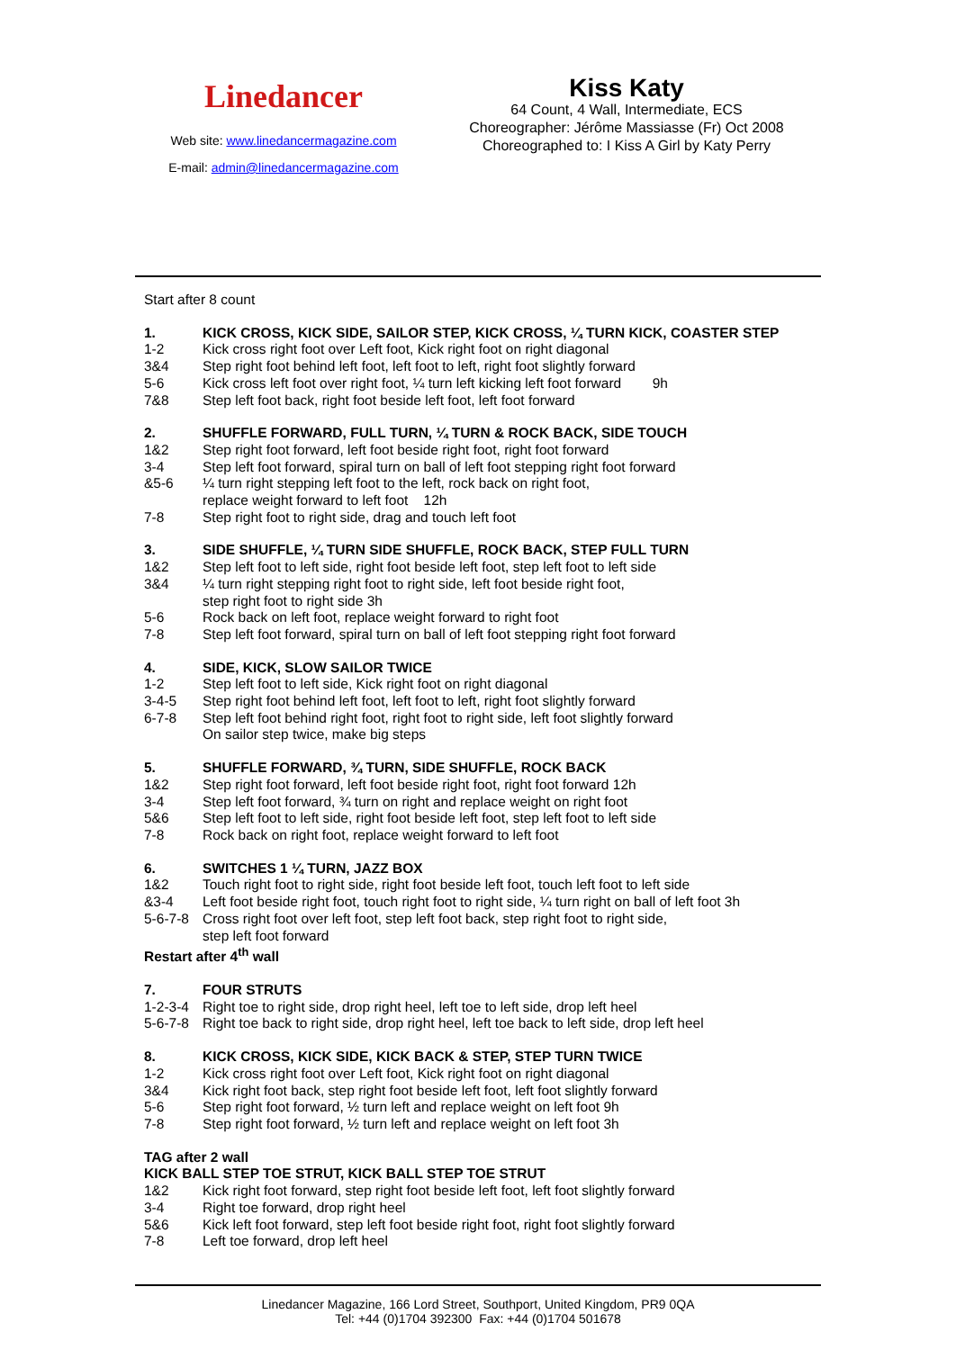Linedancer
Web site: www.linedancermagazine.com
E-mail: admin@linedancermagazine.com
Kiss Katy
64 Count, 4 Wall, Intermediate, ECS
Choreographer: Jérôme Massiasse (Fr) Oct 2008
Choreographed to: I Kiss A Girl by Katy Perry
Start after 8 count
1. KICK CROSS, KICK SIDE, SAILOR STEP, KICK CROSS, ¼ TURN KICK, COASTER STEP
1-2 Kick cross right foot over Left foot, Kick right foot on right diagonal
3&4 Step right foot behind left foot, left foot to left, right foot slightly forward
5-6 Kick cross left foot over right foot, ¼ turn left kicking left foot forward 9h
7&8 Step left foot back, right foot beside left foot, left foot forward
2. SHUFFLE FORWARD, FULL TURN, ¼ TURN & ROCK BACK, SIDE TOUCH
1&2 Step right foot forward, left foot beside right foot, right foot forward
3-4 Step left foot forward, spiral turn on ball of left foot stepping right foot forward
&5-6 ¼ turn right stepping left foot to the left, rock back on right foot,
replace weight forward to left foot 12h
7-8 Step right foot to right side, drag and touch left foot
3. SIDE SHUFFLE, ¼ TURN SIDE SHUFFLE, ROCK BACK, STEP FULL TURN
1&2 Step left foot to left side, right foot beside left foot, step left foot to left side
3&4 ¼ turn right stepping right foot to right side, left foot beside right foot,
step right foot to right side 3h
5-6 Rock back on left foot, replace weight forward to right foot
7-8 Step left foot forward, spiral turn on ball of left foot stepping right foot forward
4. SIDE, KICK, SLOW SAILOR TWICE
1-2 Step left foot to left side, Kick right foot on right diagonal
3-4-5 Step right foot behind left foot, left foot to left, right foot slightly forward
6-7-8 Step left foot behind right foot, right foot to right side, left foot slightly forward
On sailor step twice, make big steps
5. SHUFFLE FORWARD, ¾ TURN, SIDE SHUFFLE, ROCK BACK
1&2 Step right foot forward, left foot beside right foot, right foot forward 12h
3-4 Step left foot forward, ¾ turn on right and replace weight on right foot
5&6 Step left foot to left side, right foot beside left foot, step left foot to left side
7-8 Rock back on right foot, replace weight forward to left foot
6. SWITCHES 1 ¼ TURN, JAZZ BOX
1&2 Touch right foot to right side, right foot beside left foot, touch left foot to left side
&3-4 Left foot beside right foot, touch right foot to right side, ¼ turn right on ball of left foot 3h
5-6-7-8 Cross right foot over left foot, step left foot back, step right foot to right side,
step left foot forward
Restart after 4<sup>th</sup> wall
7. FOUR STRUTS
1-2-3-4 Right toe to right side, drop right heel, left toe to left side, drop left heel
5-6-7-8 Right toe back to right side, drop right heel, left toe back to left side, drop left heel
8. KICK CROSS, KICK SIDE, KICK BACK & STEP, STEP TURN TWICE
1-2 Kick cross right foot over Left foot, Kick right foot on right diagonal
3&4 Kick right foot back, step right foot beside left foot, left foot slightly forward
5-6 Step right foot forward, ½ turn left and replace weight on left foot 9h
7-8 Step right foot forward, ½ turn left and replace weight on left foot 3h
TAG after 2 wall
KICK BALL STEP TOE STRUT, KICK BALL STEP TOE STRUT
1&2 Kick right foot forward, step right foot beside left foot, left foot slightly forward
3-4 Right toe forward, drop right heel
5&6 Kick left foot forward, step left foot beside right foot, right foot slightly forward
7-8 Left toe forward, drop left heel
Linedancer Magazine, 166 Lord Street, Southport, United Kingdom, PR9 0QA
Tel: +44 (0)1704 392300 Fax: +44 (0)1704 501678